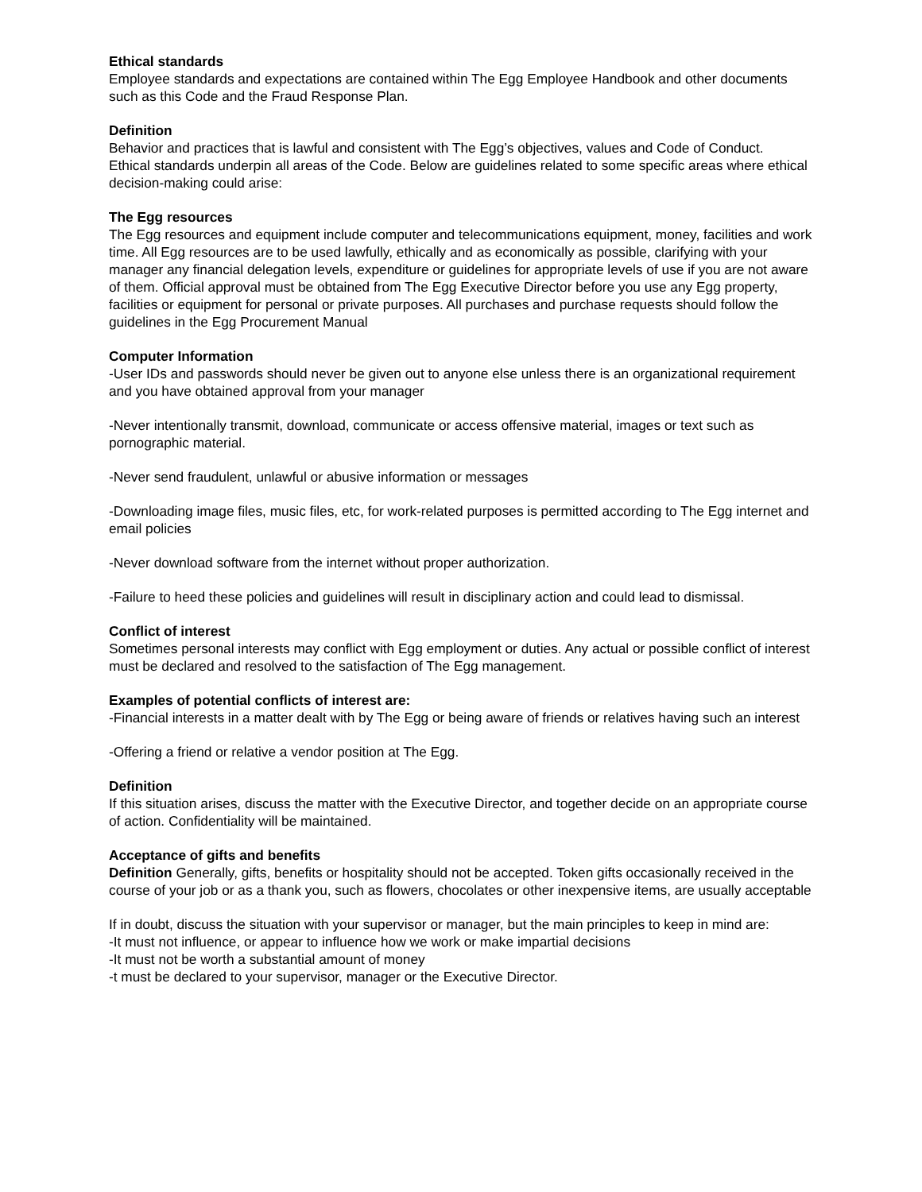Ethical standards
Employee standards and expectations are contained within The Egg Employee Handbook and other documents such as this Code and the Fraud Response Plan.
Definition
Behavior and practices that is lawful and consistent with The Egg’s objectives, values and Code of Conduct.
Ethical standards underpin all areas of the Code. Below are guidelines related to some specific areas where ethical decision-making could arise:
The Egg resources
The Egg resources and equipment include computer and telecommunications equipment, money, facilities and work time. All Egg resources are to be used lawfully, ethically and as economically as possible, clarifying with your manager any financial delegation levels, expenditure or guidelines for appropriate levels of use if you are not aware of them. Official approval must be obtained from The Egg Executive Director before you use any Egg property, facilities or equipment for personal or private purposes. All purchases and purchase requests should follow the guidelines in the Egg Procurement Manual
Computer Information
-User IDs and passwords should never be given out to anyone else unless there is an organizational requirement and you have obtained approval from your manager
-Never intentionally transmit, download, communicate or access offensive material, images or text such as pornographic material.
-Never send fraudulent, unlawful or abusive information or messages
-Downloading image files, music files, etc, for work-related purposes is permitted according to The Egg internet and email policies
-Never download software from the internet without proper authorization.
-Failure to heed these policies and guidelines will result in disciplinary action and could lead to dismissal.
Conflict of interest
Sometimes personal interests may conflict with Egg employment or duties. Any actual or possible conflict of interest must be declared and resolved to the satisfaction of The Egg management.
Examples of potential conflicts of interest are:
-Financial interests in a matter dealt with by The Egg or being aware of friends or relatives having such an interest
-Offering a friend or relative a vendor position at The Egg.
Definition
If this situation arises, discuss the matter with the Executive Director, and together decide on an appropriate course of action. Confidentiality will be maintained.
Acceptance of gifts and benefits
Definition Generally, gifts, benefits or hospitality should not be accepted. Token gifts occasionally received in the course of your job or as a thank you, such as flowers, chocolates or other inexpensive items, are usually acceptable
If in doubt, discuss the situation with your supervisor or manager, but the main principles to keep in mind are:
-It must not influence, or appear to influence how we work or make impartial decisions
-It must not be worth a substantial amount of money
-t must be declared to your supervisor, manager or the Executive Director.